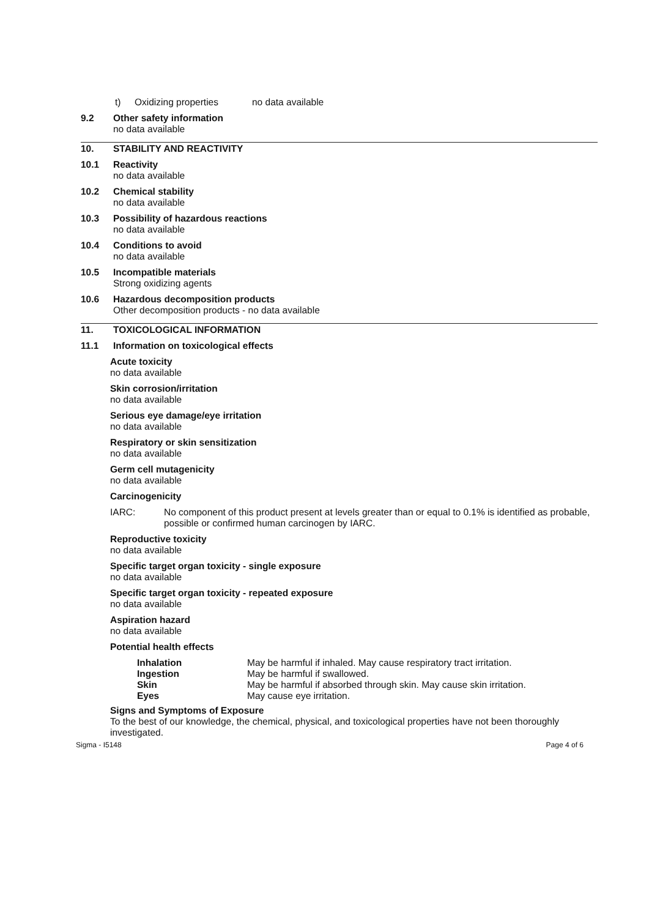t) Oxidizing properties no data available
9.2 Other safety information
no data available
10. STABILITY AND REACTIVITY
10.1 Reactivity
no data available
10.2 Chemical stability
no data available
10.3 Possibility of hazardous reactions
no data available
10.4 Conditions to avoid
no data available
10.5 Incompatible materials
Strong oxidizing agents
10.6 Hazardous decomposition products
Other decomposition products - no data available
11. TOXICOLOGICAL INFORMATION
11.1 Information on toxicological effects
Acute toxicity
no data available
Skin corrosion/irritation
no data available
Serious eye damage/eye irritation
no data available
Respiratory or skin sensitization
no data available
Germ cell mutagenicity
no data available
Carcinogenicity
IARC: No component of this product present at levels greater than or equal to 0.1% is identified as probable, possible or confirmed human carcinogen by IARC.
Reproductive toxicity
no data available
Specific target organ toxicity - single exposure
no data available
Specific target organ toxicity - repeated exposure
no data available
Aspiration hazard
no data available
Potential health effects
| Inhalation | May be harmful if inhaled. May cause respiratory tract irritation. |
| Ingestion | May be harmful if swallowed. |
| Skin | May be harmful if absorbed through skin. May cause skin irritation. |
| Eyes | May cause eye irritation. |
Signs and Symptoms of Exposure
To the best of our knowledge, the chemical, physical, and toxicological properties have not been thoroughly investigated.
Sigma - I5148 Page 4 of 6